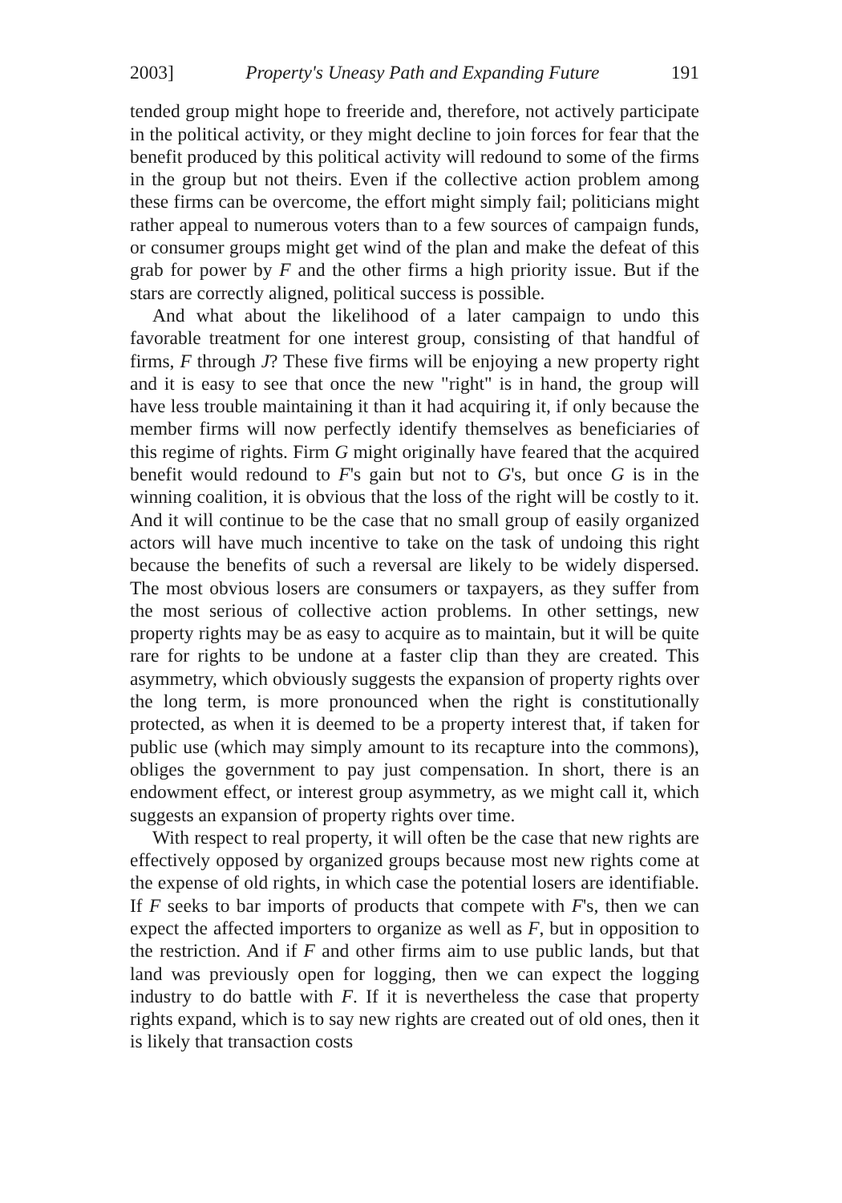2003] Property's Uneasy Path and Expanding Future 191
tended group might hope to freeride and, therefore, not actively participate in the political activity, or they might decline to join forces for fear that the benefit produced by this political activity will redound to some of the firms in the group but not theirs. Even if the collective action problem among these firms can be overcome, the effort might simply fail; politicians might rather appeal to numerous voters than to a few sources of campaign funds, or consumer groups might get wind of the plan and make the defeat of this grab for power by F and the other firms a high priority issue. But if the stars are correctly aligned, political success is possible.
And what about the likelihood of a later campaign to undo this favorable treatment for one interest group, consisting of that handful of firms, F through J? These five firms will be enjoying a new property right and it is easy to see that once the new "right" is in hand, the group will have less trouble maintaining it than it had acquiring it, if only because the member firms will now perfectly identify themselves as beneficiaries of this regime of rights. Firm G might originally have feared that the acquired benefit would redound to F's gain but not to G's, but once G is in the winning coalition, it is obvious that the loss of the right will be costly to it. And it will continue to be the case that no small group of easily organized actors will have much incentive to take on the task of undoing this right because the benefits of such a reversal are likely to be widely dispersed. The most obvious losers are consumers or taxpayers, as they suffer from the most serious of collective action problems. In other settings, new property rights may be as easy to acquire as to maintain, but it will be quite rare for rights to be undone at a faster clip than they are created. This asymmetry, which obviously suggests the expansion of property rights over the long term, is more pronounced when the right is constitutionally protected, as when it is deemed to be a property interest that, if taken for public use (which may simply amount to its recapture into the commons), obliges the government to pay just compensation. In short, there is an endowment effect, or interest group asymmetry, as we might call it, which suggests an expansion of property rights over time.
With respect to real property, it will often be the case that new rights are effectively opposed by organized groups because most new rights come at the expense of old rights, in which case the potential losers are identifiable. If F seeks to bar imports of products that compete with F's, then we can expect the affected importers to organize as well as F, but in opposition to the restriction. And if F and other firms aim to use public lands, but that land was previously open for logging, then we can expect the logging industry to do battle with F. If it is nevertheless the case that property rights expand, which is to say new rights are created out of old ones, then it is likely that transaction costs